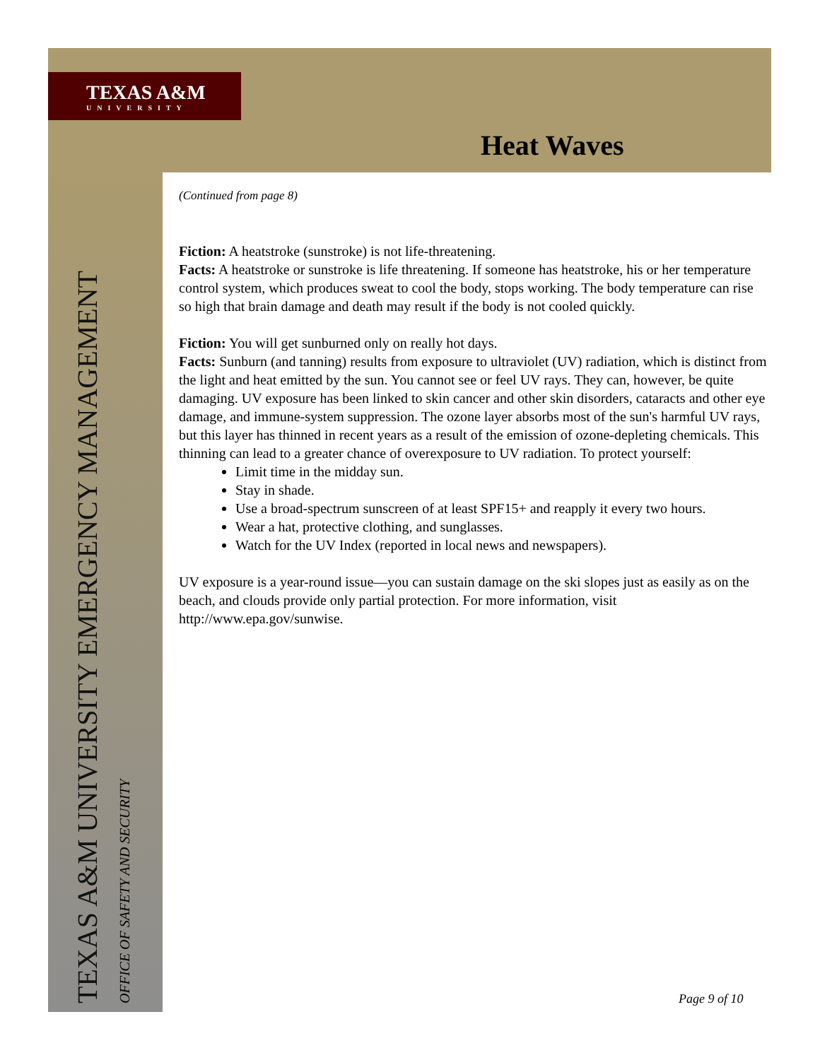TEXAS A&M
UNIVERSITY
Heat Waves
(Continued from page 8)
Fiction: A heatstroke (sunstroke) is not life-threatening.
Facts: A heatstroke or sunstroke is life threatening. If someone has heatstroke, his or her temperature control system, which produces sweat to cool the body, stops working. The body temperature can rise so high that brain damage and death may result if the body is not cooled quickly.
Fiction: You will get sunburned only on really hot days.
Facts: Sunburn (and tanning) results from exposure to ultraviolet (UV) radiation, which is distinct from the light and heat emitted by the sun. You cannot see or feel UV rays. They can, however, be quite damaging. UV exposure has been linked to skin cancer and other skin disorders, cataracts and other eye damage, and immune-system suppression. The ozone layer absorbs most of the sun's harmful UV rays, but this layer has thinned in recent years as a result of the emission of ozone-depleting chemicals. This thinning can lead to a greater chance of overexposure to UV radiation. To protect yourself:
Limit time in the midday sun.
Stay in shade.
Use a broad-spectrum sunscreen of at least SPF15+ and reapply it every two hours.
Wear a hat, protective clothing, and sunglasses.
Watch for the UV Index (reported in local news and newspapers).
UV exposure is a year-round issue—you can sustain damage on the ski slopes just as easily as on the beach, and clouds provide only partial protection. For more information, visit http://www.epa.gov/sunwise.
TEXAS A&M UNIVERSITY EMERGENCY MANAGEMENT
OFFICE OF SAFETY AND SECURITY
Page 9 of 10